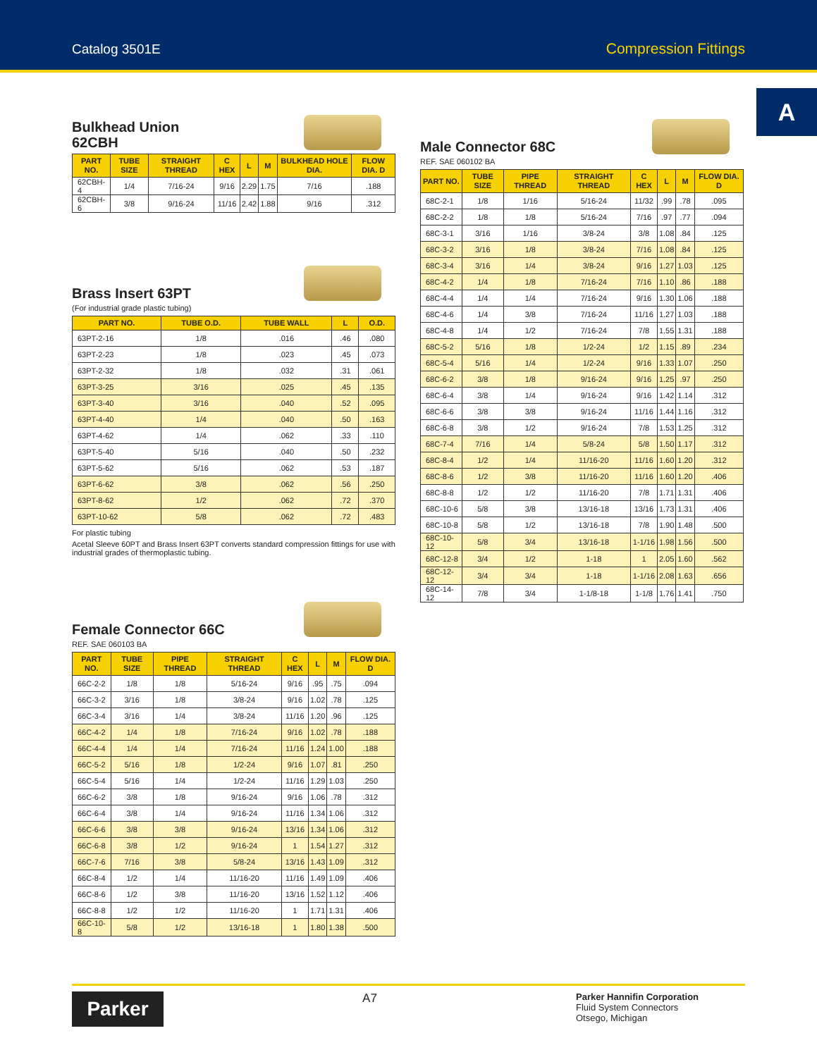Catalog 3501E Compression Fittings
A
Bulkhead Union
62CBH
| PART NO. | TUBE SIZE | STRAIGHT THREAD | C HEX | L | M | BULKHEAD HOLE DIA. | FLOW DIA. D |
| --- | --- | --- | --- | --- | --- | --- | --- |
| 62CBH-4 | 1/4 | 7/16-24 | 9/16 | 2.29 | 1.75 | 7/16 | .188 |
| 62CBH-6 | 3/8 | 9/16-24 | 11/16 | 2.42 | 1.88 | 9/16 | .312 |
Brass Insert 63PT
(For industrial grade plastic tubing)
| PART NO. | TUBE O.D. | TUBE WALL | L | O.D. |
| --- | --- | --- | --- | --- |
| 63PT-2-16 | 1/8 | .016 | .46 | .080 |
| 63PT-2-23 | 1/8 | .023 | .45 | .073 |
| 63PT-2-32 | 1/8 | .032 | .31 | .061 |
| 63PT-3-25 | 3/16 | .025 | .45 | .135 |
| 63PT-3-40 | 3/16 | .040 | .52 | .095 |
| 63PT-4-40 | 1/4 | .040 | .50 | .163 |
| 63PT-4-62 | 1/4 | .062 | .33 | .110 |
| 63PT-5-40 | 5/16 | .040 | .50 | .232 |
| 63PT-5-62 | 5/16 | .062 | .53 | .187 |
| 63PT-6-62 | 3/8 | .062 | .56 | .250 |
| 63PT-8-62 | 1/2 | .062 | .72 | .370 |
| 63PT-10-62 | 5/8 | .062 | .72 | .483 |
For plastic tubing
Acetal Sleeve 60PT and Brass Insert 63PT converts standard compression fittings for use with industrial grades of thermoplastic tubing.
Female Connector 66C
REF. SAE 060103 BA
| PART NO. | TUBE SIZE | PIPE THREAD | STRAIGHT THREAD | C HEX | L | M | FLOW DIA. D |
| --- | --- | --- | --- | --- | --- | --- | --- |
| 66C-2-2 | 1/8 | 1/8 | 5/16-24 | 9/16 | .95 | .75 | .094 |
| 66C-3-2 | 3/16 | 1/8 | 3/8-24 | 9/16 | 1.02 | .78 | .125 |
| 66C-3-4 | 3/16 | 1/4 | 3/8-24 | 11/16 | 1.20 | .96 | .125 |
| 66C-4-2 | 1/4 | 1/8 | 7/16-24 | 9/16 | 1.02 | .78 | .188 |
| 66C-4-4 | 1/4 | 1/4 | 7/16-24 | 11/16 | 1.24 | 1.00 | .188 |
| 66C-5-2 | 5/16 | 1/8 | 1/2-24 | 9/16 | 1.07 | .81 | .250 |
| 66C-5-4 | 5/16 | 1/4 | 1/2-24 | 11/16 | 1.29 | 1.03 | .250 |
| 66C-6-2 | 3/8 | 1/8 | 9/16-24 | 9/16 | 1.06 | .78 | .312 |
| 66C-6-4 | 3/8 | 1/4 | 9/16-24 | 11/16 | 1.34 | 1.06 | .312 |
| 66C-6-6 | 3/8 | 3/8 | 9/16-24 | 13/16 | 1.34 | 1.06 | .312 |
| 66C-6-8 | 3/8 | 1/2 | 9/16-24 | 1 | 1.54 | 1.27 | .312 |
| 66C-7-6 | 7/16 | 3/8 | 5/8-24 | 13/16 | 1.43 | 1.09 | .312 |
| 66C-8-4 | 1/2 | 1/4 | 11/16-20 | 11/16 | 1.49 | 1.09 | .406 |
| 66C-8-6 | 1/2 | 3/8 | 11/16-20 | 13/16 | 1.52 | 1.12 | .406 |
| 66C-8-8 | 1/2 | 1/2 | 11/16-20 | 1 | 1.71 | 1.31 | .406 |
| 66C-10-8 | 5/8 | 1/2 | 13/16-18 | 1 | 1.80 | 1.38 | .500 |
Male Connector 68C
REF. SAE 060102 BA
| PART NO. | TUBE SIZE | PIPE THREAD | STRAIGHT THREAD | C HEX | L | M | FLOW DIA. D |
| --- | --- | --- | --- | --- | --- | --- | --- |
| 68C-2-1 | 1/8 | 1/16 | 5/16-24 | 11/32 | .99 | .78 | .095 |
| 68C-2-2 | 1/8 | 1/8 | 5/16-24 | 7/16 | .97 | .77 | .094 |
| 68C-3-1 | 3/16 | 1/16 | 3/8-24 | 3/8 | 1.08 | .84 | .125 |
| 68C-3-2 | 3/16 | 1/8 | 3/8-24 | 7/16 | 1.08 | .84 | .125 |
| 68C-3-4 | 3/16 | 1/4 | 3/8-24 | 9/16 | 1.27 | 1.03 | .125 |
| 68C-4-2 | 1/4 | 1/8 | 7/16-24 | 7/16 | 1.10 | .86 | .188 |
| 68C-4-4 | 1/4 | 1/4 | 7/16-24 | 9/16 | 1.30 | 1.06 | .188 |
| 68C-4-6 | 1/4 | 3/8 | 7/16-24 | 11/16 | 1.27 | 1.03 | .188 |
| 68C-4-8 | 1/4 | 1/2 | 7/16-24 | 7/8 | 1.55 | 1.31 | .188 |
| 68C-5-2 | 5/16 | 1/8 | 1/2-24 | 1/2 | 1.15 | .89 | .234 |
| 68C-5-4 | 5/16 | 1/4 | 1/2-24 | 9/16 | 1.33 | 1.07 | .250 |
| 68C-6-2 | 3/8 | 1/8 | 9/16-24 | 9/16 | 1.25 | .97 | .250 |
| 68C-6-4 | 3/8 | 1/4 | 9/16-24 | 9/16 | 1.42 | 1.14 | .312 |
| 68C-6-6 | 3/8 | 3/8 | 9/16-24 | 11/16 | 1.44 | 1.16 | .312 |
| 68C-6-8 | 3/8 | 1/2 | 9/16-24 | 7/8 | 1.53 | 1.25 | .312 |
| 68C-7-4 | 7/16 | 1/4 | 5/8-24 | 5/8 | 1.50 | 1.17 | .312 |
| 68C-8-4 | 1/2 | 1/4 | 11/16-20 | 11/16 | 1.60 | 1.20 | .312 |
| 68C-8-6 | 1/2 | 3/8 | 11/16-20 | 11/16 | 1.60 | 1.20 | .406 |
| 68C-8-8 | 1/2 | 1/2 | 11/16-20 | 7/8 | 1.71 | 1.31 | .406 |
| 68C-10-6 | 5/8 | 3/8 | 13/16-18 | 13/16 | 1.73 | 1.31 | .406 |
| 68C-10-8 | 5/8 | 1/2 | 13/16-18 | 7/8 | 1.90 | 1.48 | .500 |
| 68C-10-12 | 5/8 | 3/4 | 13/16-18 | 1-1/16 | 1.98 | 1.56 | .500 |
| 68C-12-8 | 3/4 | 1/2 | 1-18 | 1 | 2.05 | 1.60 | .562 |
| 68C-12-12 | 3/4 | 3/4 | 1-18 | 1-1/16 | 2.08 | 1.63 | .656 |
| 68C-14-12 | 7/8 | 3/4 | 1-1/8-18 | 1-1/8 | 1.76 | 1.41 | .750 |
Parker
A7
Parker Hannifin Corporation
Fluid System Connectors
Otsego, Michigan